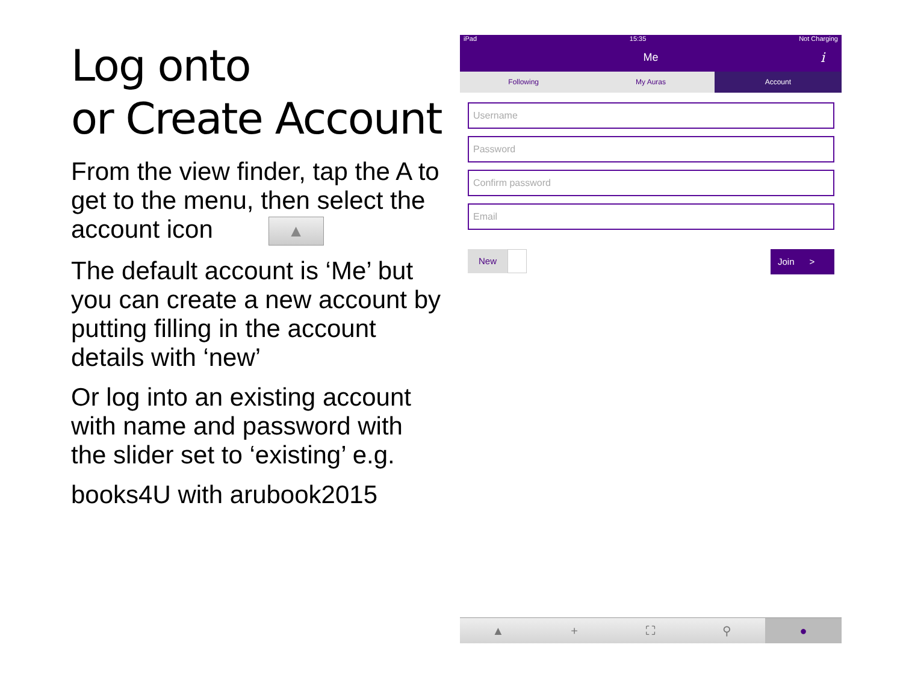Log onto
or Create Account
From the view finder, tap the A to get to the menu, then select the account icon ▲
The default account is ‘Me’ but you can create a new account by putting filling in the account details with ‘new’
Or log into an existing account with name and password with the slider set to ‘existing’ e.g.
books4U with arubook2015
iPad 15:35 Not Charging
Me i
Following My Auras Account
Username
Password
Confirm password
Email
New
Join >
▲ + ⛶ ⚲ ●